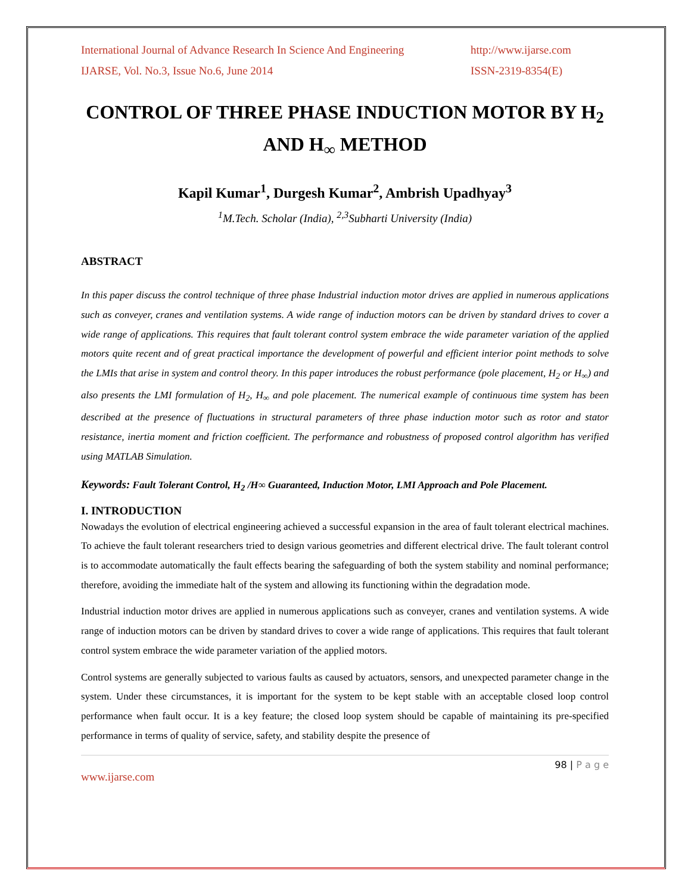International Journal of Advance Research In Science And Engineering http://www.ijarse.com
IJARSE, Vol. No.3, Issue No.6, June 2014 ISSN-2319-8354(E)
CONTROL OF THREE PHASE INDUCTION MOTOR BY H<sub>2</sub> AND H<sub>∞</sub> METHOD
Kapil Kumar<sup>1</sup>, Durgesh Kumar<sup>2</sup>, Ambrish Upadhyay<sup>3</sup>
<sup>1</sup> M.Tech. Scholar (India), <sup>2,3</sup>Subharti University (India)
ABSTRACT
In this paper discuss the control technique of three phase Industrial induction motor drives are applied in numerous applications such as conveyer, cranes and ventilation systems. A wide range of induction motors can be driven by standard drives to cover a wide range of applications. This requires that fault tolerant control system embrace the wide parameter variation of the applied motors quite recent and of great practical importance the development of powerful and efficient interior point methods to solve the LMIs that arise in system and control theory. In this paper introduces the robust performance (pole placement, H<sub>2</sub> or H<sub>∞</sub>) and also presents the LMI formulation of H<sub>2</sub>, H<sub>∞</sub> and pole placement. The numerical example of continuous time system has been described at the presence of fluctuations in structural parameters of three phase induction motor such as rotor and stator resistance, inertia moment and friction coefficient. The performance and robustness of proposed control algorithm has verified using MATLAB Simulation.
Keywords: Fault Tolerant Control, H<sub>2</sub> /H∞ Guaranteed, Induction Motor, LMI Approach and Pole Placement.
I. INTRODUCTION
Nowadays the evolution of electrical engineering achieved a successful expansion in the area of fault tolerant electrical machines. To achieve the fault tolerant researchers tried to design various geometries and different electrical drive. The fault tolerant control is to accommodate automatically the fault effects bearing the safeguarding of both the system stability and nominal performance; therefore, avoiding the immediate halt of the system and allowing its functioning within the degradation mode.
Industrial induction motor drives are applied in numerous applications such as conveyer, cranes and ventilation systems. A wide range of induction motors can be driven by standard drives to cover a wide range of applications. This requires that fault tolerant control system embrace the wide parameter variation of the applied motors.
Control systems are generally subjected to various faults as caused by actuators, sensors, and unexpected parameter change in the system. Under these circumstances, it is important for the system to be kept stable with an acceptable closed loop control performance when fault occur. It is a key feature; the closed loop system should be capable of maintaining its pre-specified performance in terms of quality of service, safety, and stability despite the presence of
98 | P a g e
www.ijarse.com